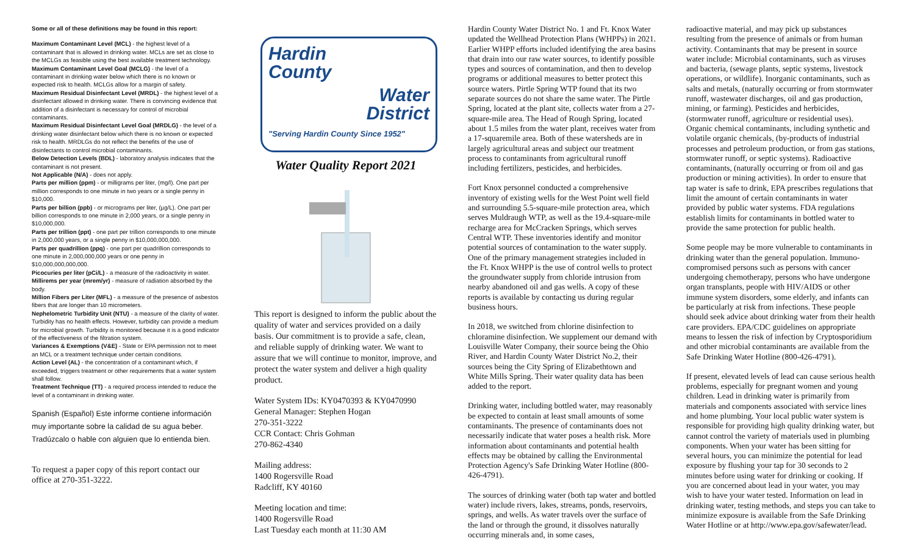Some or all of these definitions may be found in this report:
Maximum Contaminant Level (MCL) - the highest level of a contaminant that is allowed in drinking water. MCLs are set as close to the MCLGs as feasible using the best available treatment technology.
Maximum Contaminant Level Goal (MCLG) - the level of a contaminant in drinking water below which there is no known or expected risk to health. MCLGs allow for a margin of safety.
Maximum Residual Disinfectant Level (MRDL) - the highest level of a disinfectant allowed in drinking water. There is convincing evidence that addition of a disinfectant is necessary for control of microbial contaminants.
Maximum Residual Disinfectant Level Goal (MRDLG) - the level of a drinking water disinfectant below which there is no known or expected risk to health. MRDLGs do not reflect the benefits of the use of disinfectants to control microbial contaminants.
Below Detection Levels (BDL) - laboratory analysis indicates that the contaminant is not present.
Not Applicable (N/A) - does not apply.
Parts per million (ppm) - or milligrams per liter, (mg/l). One part per million corresponds to one minute in two years or a single penny in $10,000.
Parts per billion (ppb) - or micrograms per liter, (µg/L). One part per billion corresponds to one minute in 2,000 years, or a single penny in $10,000,000.
Parts per trillion (ppt) - one part per trillion corresponds to one minute in 2,000,000 years, or a single penny in $10,000,000,000.
Parts per quadrillion (ppq) - one part per quadrillion corresponds to one minute in 2,000,000,000 years or one penny in $10,000,000,000,000.
Picocuries per liter (pCi/L) - a measure of the radioactivity in water.
Millirems per year (mrem/yr) - measure of radiation absorbed by the body.
Million Fibers per Liter (MFL) - a measure of the presence of asbestos fibers that are longer than 10 micrometers.
Nephelometric Turbidity Unit (NTU) - a measure of the clarity of water. Turbidity has no health effects. However, turbidity can provide a medium for microbial growth. Turbidity is monitored because it is a good indicator of the effectiveness of the filtration system.
Variances & Exemptions (V&E) - State or EPA permission not to meet an MCL or a treatment technique under certain conditions.
Action Level (AL) - the concentration of a contaminant which, if exceeded, triggers treatment or other requirements that a water system shall follow.
Treatment Technique (TT) - a required process intended to reduce the level of a contaminant in drinking water.
Spanish (Español) Este informe contiene información muy importante sobre la calidad de su agua beber. Tradúzcalo o hable con alguien que lo entienda bien.
To request a paper copy of this report contact our office at 270-351-3222.
Hardin
County
Water
District
"Serving Hardin County Since 1952"
Water Quality Report 2021
This report is designed to inform the public about the quality of water and services provided on a daily basis. Our commitment is to provide a safe, clean, and reliable supply of drinking water. We want to assure that we will continue to monitor, improve, and protect the water system and deliver a high quality product.
Water System IDs: KY0470393 & KY0470990
General Manager: Stephen Hogan
270-351-3222
CCR Contact: Chris Gohman
270-862-4340
Mailing address:
1400 Rogersville Road
Radcliff, KY 40160
Meeting location and time:
1400 Rogersville Road
Last Tuesday each month at 11:30 AM
Hardin County Water District No. 1 and Ft. Knox Water updated the Wellhead Protection Plans (WHPPs) in 2021. Earlier WHPP efforts included identifying the area basins that drain into our raw water sources, to identify possible types and sources of contamination, and then to develop programs or additional measures to better protect this source waters. Pirtle Spring WTP found that its two separate sources do not share the same water. The Pirtle Spring, located at the plant site, collects water from a 27-square-mile area. The Head of Rough Spring, located about 1.5 miles from the water plant, receives water from a 17-squaremile area. Both of these watersheds are in largely agricultural areas and subject our treatment process to contaminants from agricultural runoff including fertilizers, pesticides, and herbicides.
Fort Knox personnel conducted a comprehensive inventory of existing wells for the West Point well field and surrounding 5.5-square-mile protection area, which serves Muldraugh WTP, as well as the 19.4-square-mile recharge area for McCracken Springs, which serves Central WTP. These inventories identify and monitor potential sources of contamination to the water supply. One of the primary management strategies included in the Ft. Knox WHPP is the use of control wells to protect the groundwater supply from chloride intrusion from nearby abandoned oil and gas wells. A copy of these reports is available by contacting us during regular business hours.
In 2018, we switched from chlorine disinfection to chloramine disinfection. We supplement our demand with Louisville Water Company, their source being the Ohio River, and Hardin County Water District No.2, their sources being the City Spring of Elizabethtown and White Mills Spring. Their water quality data has been added to the report.
Drinking water, including bottled water, may reasonably be expected to contain at least small amounts of some contaminants. The presence of contaminants does not necessarily indicate that water poses a health risk. More information about contaminants and potential health effects may be obtained by calling the Environmental Protection Agency's Safe Drinking Water Hotline (800-426-4791).
The sources of drinking water (both tap water and bottled water) include rivers, lakes, streams, ponds, reservoirs, springs, and wells. As water travels over the surface of the land or through the ground, it dissolves naturally occurring minerals and, in some cases,
radioactive material, and may pick up substances resulting from the presence of animals or from human activity. Contaminants that may be present in source water include: Microbial contaminants, such as viruses and bacteria, (sewage plants, septic systems, livestock operations, or wildlife). Inorganic contaminants, such as salts and metals, (naturally occurring or from stormwater runoff, wastewater discharges, oil and gas production, mining, or farming). Pesticides and herbicides, (stormwater runoff, agriculture or residential uses). Organic chemical contaminants, including synthetic and volatile organic chemicals, (by-products of industrial processes and petroleum production, or from gas stations, stormwater runoff, or septic systems). Radioactive contaminants, (naturally occurring or from oil and gas production or mining activities). In order to ensure that tap water is safe to drink, EPA prescribes regulations that limit the amount of certain contaminants in water provided by public water systems. FDA regulations establish limits for contaminants in bottled water to provide the same protection for public health.
Some people may be more vulnerable to contaminants in drinking water than the general population. Immuno-compromised persons such as persons with cancer undergoing chemotherapy, persons who have undergone organ transplants, people with HIV/AIDS or other immune system disorders, some elderly, and infants can be particularly at risk from infections. These people should seek advice about drinking water from their health care providers. EPA/CDC guidelines on appropriate means to lessen the risk of infection by Cryptosporidium and other microbial contaminants are available from the Safe Drinking Water Hotline (800-426-4791).
If present, elevated levels of lead can cause serious health problems, especially for pregnant women and young children. Lead in drinking water is primarily from materials and components associated with service lines and home plumbing. Your local public water system is responsible for providing high quality drinking water, but cannot control the variety of materials used in plumbing components. When your water has been sitting for several hours, you can minimize the potential for lead exposure by flushing your tap for 30 seconds to 2 minutes before using water for drinking or cooking. If you are concerned about lead in your water, you may wish to have your water tested. Information on lead in drinking water, testing methods, and steps you can take to minimize exposure is available from the Safe Drinking Water Hotline or at http://www.epa.gov/safewater/lead.